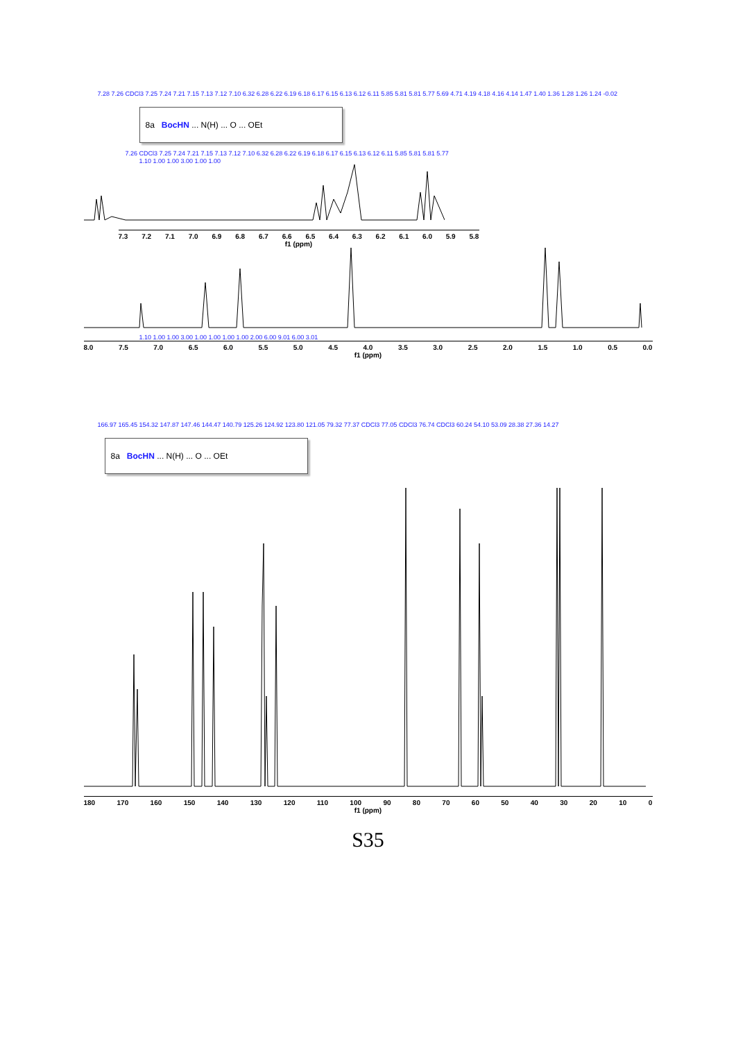7.28 7.26 CDCl3 7.25 7.24 7.21 7.15 7.13 7.12 7.10 6.32 6.28 6.22 6.19 6.18 6.17 6.15 6.13 6.12 6.11 5.85 5.81 5.81 5.77 5.69 4.71 4.19 4.18 4.16 4.14 1.47 1.40 1.36 1.28 1.26 1.24 -0.02
8a BocHN ... N(H) ... O ... OEt
7.26 CDCl3 7.25 7.24 7.21 7.15 7.13 7.12 7.10 6.32 6.28 6.22 6.19 6.18 6.17 6.15 6.13 6.12 6.11 5.85 5.81 5.81 5.77
1.10 1.00 1.00 3.00 1.00 1.00
7.3 7.2 7.1 7.0 6.9 6.8 6.7 6.6 6.5 6.4 6.3 6.2 6.1 6.0 5.9 5.8
f1 (ppm)
1.10 1.00 1.00 3.00 1.00 1.00 1.00 1.00 2.00 6.00 9.01 6.00 3.01
8.0 7.5 7.0 6.5 6.0 5.5 5.0 4.5 4.0 3.5 3.0 2.5 2.0 1.5 1.0 0.5 0.0
f1 (ppm)
166.97 165.45 154.32 147.87 147.46 144.47 140.79 125.26 124.92 123.80 121.05 79.32 77.37 CDCl3 77.05 CDCl3 76.74 CDCl3 60.24 54.10 53.09 28.38 27.36 14.27
8a BocHN ... N(H) ... O ... OEt
180 170 160 150 140 130 120 110 100 90 80 70 60 50 40 30 20 10 0
f1 (ppm)
S35